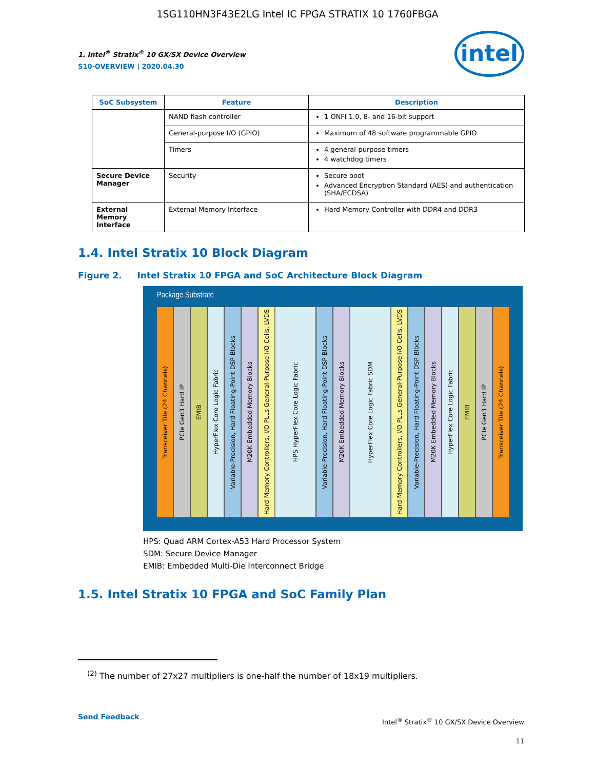1SG110HN3F43E2LG Intel IC FPGA STRATIX 10 1760FBGA
1. Intel<sup>®</sup> Stratix<sup>®</sup> 10 GX/SX Device Overview
S10-OVERVIEW | 2020.04.30
intel
| SoC Subsystem | Feature | Description |
| --- | --- | --- |
| | NAND flash controller | 1 ONFI 1.0, 8- and 16-bit support |
| | General-purpose I/O (GPIO) | Maximum of 48 software programmable GPIO |
| | Timers | 4 general-purpose timers 4 watchdog timers |
| Secure Device Manager | Security | Secure boot Advanced Encryption Standard (AES) and authentication (SHA/ECDSA) |
| External Memory Interface | External Memory Interface | Hard Memory Controller with DDR4 and DDR3 |
1.4. Intel Stratix 10 Block Diagram
Figure 2. Intel Stratix 10 FPGA and SoC Architecture Block Diagram
Package Substrate
Transceiver Tile (24 Channels)
PCIe Gen3 Hard IP
EMIB
HyperFlex Core Logic Fabric
Variable-Precision, Hard Floating-Point DSP Blocks
M20K Embedded Memory Blocks
Hard Memory Controllers, I/O PLLs General-Purpose I/O Cells, LVDS
HPS HyperFlex Core Logic Fabric
Variable-Precision, Hard Floating-Point DSP Blocks
M20K Embedded Memory Blocks
HyperFlex Core Logic Fabric SDM
Hard Memory Controllers, I/O PLLs General-Purpose I/O Cells, LVDS
Variable-Precision, Hard Floating-Point DSP Blocks
M20K Embedded Memory Blocks
HyperFlex Core Logic Fabric
EMIB
PCIe Gen3 Hard IP
Transceiver Tile (24 Channels)
HPS: Quad ARM Cortex-A53 Hard Processor System
SDM: Secure Device Manager
EMIB: Embedded Multi-Die Interconnect Bridge
1.5. Intel Stratix 10 FPGA and SoC Family Plan
<sup>(2)</sup> The number of 27x27 multipliers is one-half the number of 18x19 multipliers.
Send Feedback
Intel<sup>®</sup> Stratix<sup>®</sup> 10 GX/SX Device Overview
11